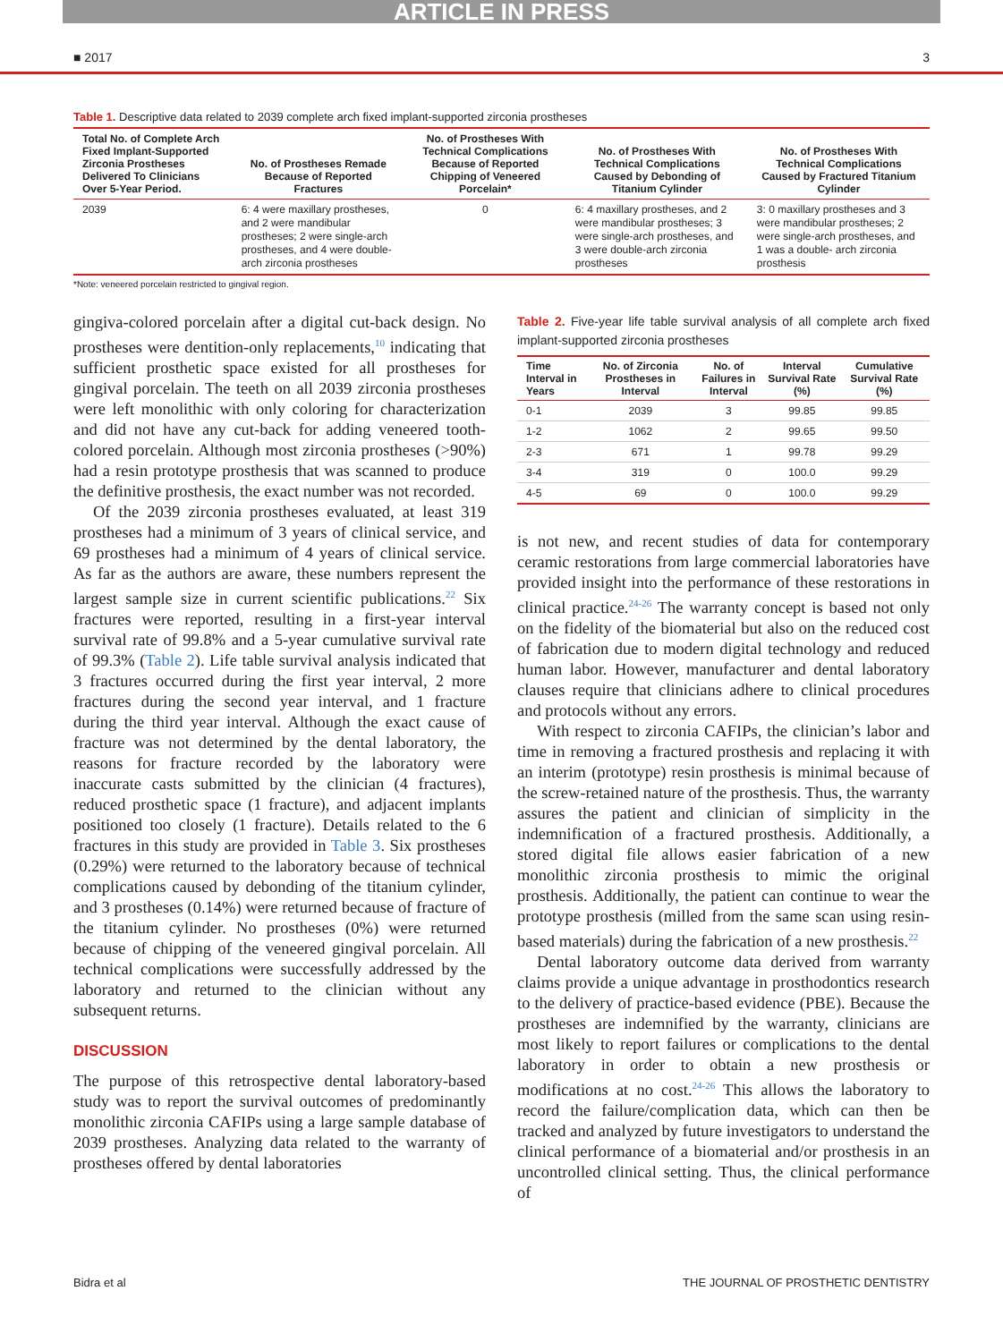ARTICLE IN PRESS
■ 2017 3
Table 1. Descriptive data related to 2039 complete arch fixed implant-supported zirconia prostheses
| Total No. of Complete Arch Fixed Implant-Supported Zirconia Prostheses Delivered To Clinicians Over 5-Year Period. | No. of Prostheses Remade Because of Reported Fractures | No. of Prostheses With Technical Complications Because of Reported Chipping of Veneered Porcelain* | No. of Prostheses With Technical Complications Caused by Debonding of Titanium Cylinder | No. of Prostheses With Technical Complications Caused by Fractured Titanium Cylinder |
| --- | --- | --- | --- | --- |
| 2039 | 6: 4 were maxillary prostheses, and 2 were mandibular prostheses; 2 were single-arch prostheses, and 4 were double-arch zirconia prostheses | 0 | 6: 4 maxillary prostheses, and 2 were mandibular prostheses; 3 were single-arch prostheses, and 3 were double-arch zirconia prostheses | 3: 0 maxillary prostheses and 3 were mandibular prostheses; 2 were single-arch prostheses, and 1 was a double- arch zirconia prosthesis |
*Note: veneered porcelain restricted to gingival region.
gingiva-colored porcelain after a digital cut-back design. No prostheses were dentition-only replacements,<sup>10</sup> indicating that sufficient prosthetic space existed for all prostheses for gingival porcelain. The teeth on all 2039 zirconia prostheses were left monolithic with only coloring for characterization and did not have any cut-back for adding veneered tooth-colored porcelain. Although most zirconia prostheses (>90%) had a resin prototype prosthesis that was scanned to produce the definitive prosthesis, the exact number was not recorded.
Of the 2039 zirconia prostheses evaluated, at least 319 prostheses had a minimum of 3 years of clinical service, and 69 prostheses had a minimum of 4 years of clinical service. As far as the authors are aware, these numbers represent the largest sample size in current scientific publications.<sup>22</sup> Six fractures were reported, resulting in a first-year interval survival rate of 99.8% and a 5-year cumulative survival rate of 99.3% (Table 2). Life table survival analysis indicated that 3 fractures occurred during the first year interval, 2 more fractures during the second year interval, and 1 fracture during the third year interval. Although the exact cause of fracture was not determined by the dental laboratory, the reasons for fracture recorded by the laboratory were inaccurate casts submitted by the clinician (4 fractures), reduced prosthetic space (1 fracture), and adjacent implants positioned too closely (1 fracture). Details related to the 6 fractures in this study are provided in Table 3. Six prostheses (0.29%) were returned to the laboratory because of technical complications caused by debonding of the titanium cylinder, and 3 prostheses (0.14%) were returned because of fracture of the titanium cylinder. No prostheses (0%) were returned because of chipping of the veneered gingival porcelain. All technical complications were successfully addressed by the laboratory and returned to the clinician without any subsequent returns.
DISCUSSION
The purpose of this retrospective dental laboratory-based study was to report the survival outcomes of predominantly monolithic zirconia CAFIPs using a large sample database of 2039 prostheses. Analyzing data related to the warranty of prostheses offered by dental laboratories
Table 2. Five-year life table survival analysis of all complete arch fixed implant-supported zirconia prostheses
| Time Interval in Years | No. of Zirconia Prostheses in Interval | No. of Failures in Interval | Interval Survival Rate (%) | Cumulative Survival Rate (%) |
| --- | --- | --- | --- | --- |
| 0-1 | 2039 | 3 | 99.85 | 99.85 |
| 1-2 | 1062 | 2 | 99.65 | 99.50 |
| 2-3 | 671 | 1 | 99.78 | 99.29 |
| 3-4 | 319 | 0 | 100.0 | 99.29 |
| 4-5 | 69 | 0 | 100.0 | 99.29 |
is not new, and recent studies of data for contemporary ceramic restorations from large commercial laboratories have provided insight into the performance of these restorations in clinical practice.<sup>24-26</sup> The warranty concept is based not only on the fidelity of the biomaterial but also on the reduced cost of fabrication due to modern digital technology and reduced human labor. However, manufacturer and dental laboratory clauses require that clinicians adhere to clinical procedures and protocols without any errors.
With respect to zirconia CAFIPs, the clinician’s labor and time in removing a fractured prosthesis and replacing it with an interim (prototype) resin prosthesis is minimal because of the screw-retained nature of the prosthesis. Thus, the warranty assures the patient and clinician of simplicity in the indemnification of a fractured prosthesis. Additionally, a stored digital file allows easier fabrication of a new monolithic zirconia prosthesis to mimic the original prosthesis. Additionally, the patient can continue to wear the prototype prosthesis (milled from the same scan using resin-based materials) during the fabrication of a new prosthesis.<sup>22</sup>
Dental laboratory outcome data derived from warranty claims provide a unique advantage in prosthodontics research to the delivery of practice-based evidence (PBE). Because the prostheses are indemnified by the warranty, clinicians are most likely to report failures or complications to the dental laboratory in order to obtain a new prosthesis or modifications at no cost.<sup>24-26</sup> This allows the laboratory to record the failure/complication data, which can then be tracked and analyzed by future investigators to understand the clinical performance of a biomaterial and/or prosthesis in an uncontrolled clinical setting. Thus, the clinical performance of
Bidra et al THE JOURNAL OF PROSTHETIC DENTISTRY